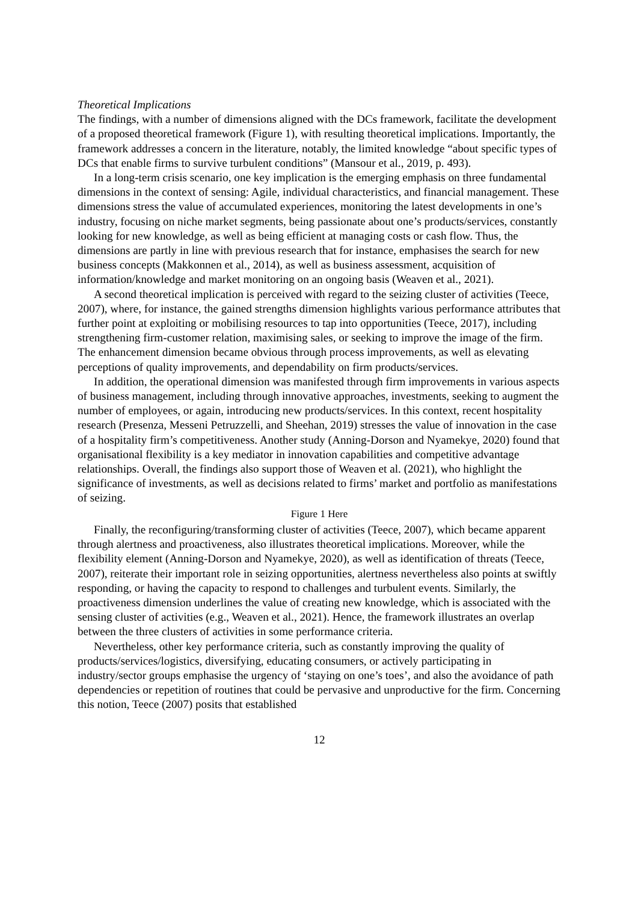Theoretical Implications
The findings, with a number of dimensions aligned with the DCs framework, facilitate the development of a proposed theoretical framework (Figure 1), with resulting theoretical implications. Importantly, the framework addresses a concern in the literature, notably, the limited knowledge “about specific types of DCs that enable firms to survive turbulent conditions” (Mansour et al., 2019, p. 493).
In a long-term crisis scenario, one key implication is the emerging emphasis on three fundamental dimensions in the context of sensing: Agile, individual characteristics, and financial management. These dimensions stress the value of accumulated experiences, monitoring the latest developments in one’s industry, focusing on niche market segments, being passionate about one’s products/services, constantly looking for new knowledge, as well as being efficient at managing costs or cash flow. Thus, the dimensions are partly in line with previous research that for instance, emphasises the search for new business concepts (Makkonnen et al., 2014), as well as business assessment, acquisition of information/knowledge and market monitoring on an ongoing basis (Weaven et al., 2021).
A second theoretical implication is perceived with regard to the seizing cluster of activities (Teece, 2007), where, for instance, the gained strengths dimension highlights various performance attributes that further point at exploiting or mobilising resources to tap into opportunities (Teece, 2017), including strengthening firm-customer relation, maximising sales, or seeking to improve the image of the firm. The enhancement dimension became obvious through process improvements, as well as elevating perceptions of quality improvements, and dependability on firm products/services.
In addition, the operational dimension was manifested through firm improvements in various aspects of business management, including through innovative approaches, investments, seeking to augment the number of employees, or again, introducing new products/services. In this context, recent hospitality research (Presenza, Messeni Petruzzelli, and Sheehan, 2019) stresses the value of innovation in the case of a hospitality firm’s competitiveness. Another study (Anning-Dorson and Nyamekye, 2020) found that organisational flexibility is a key mediator in innovation capabilities and competitive advantage relationships. Overall, the findings also support those of Weaven et al. (2021), who highlight the significance of investments, as well as decisions related to firms’ market and portfolio as manifestations of seizing.
Figure 1 Here
Finally, the reconfiguring/transforming cluster of activities (Teece, 2007), which became apparent through alertness and proactiveness, also illustrates theoretical implications. Moreover, while the flexibility element (Anning-Dorson and Nyamekye, 2020), as well as identification of threats (Teece, 2007), reiterate their important role in seizing opportunities, alertness nevertheless also points at swiftly responding, or having the capacity to respond to challenges and turbulent events. Similarly, the proactiveness dimension underlines the value of creating new knowledge, which is associated with the sensing cluster of activities (e.g., Weaven et al., 2021). Hence, the framework illustrates an overlap between the three clusters of activities in some performance criteria.
Nevertheless, other key performance criteria, such as constantly improving the quality of products/services/logistics, diversifying, educating consumers, or actively participating in industry/sector groups emphasise the urgency of ‘staying on one’s toes’, and also the avoidance of path dependencies or repetition of routines that could be pervasive and unproductive for the firm. Concerning this notion, Teece (2007) posits that established
12